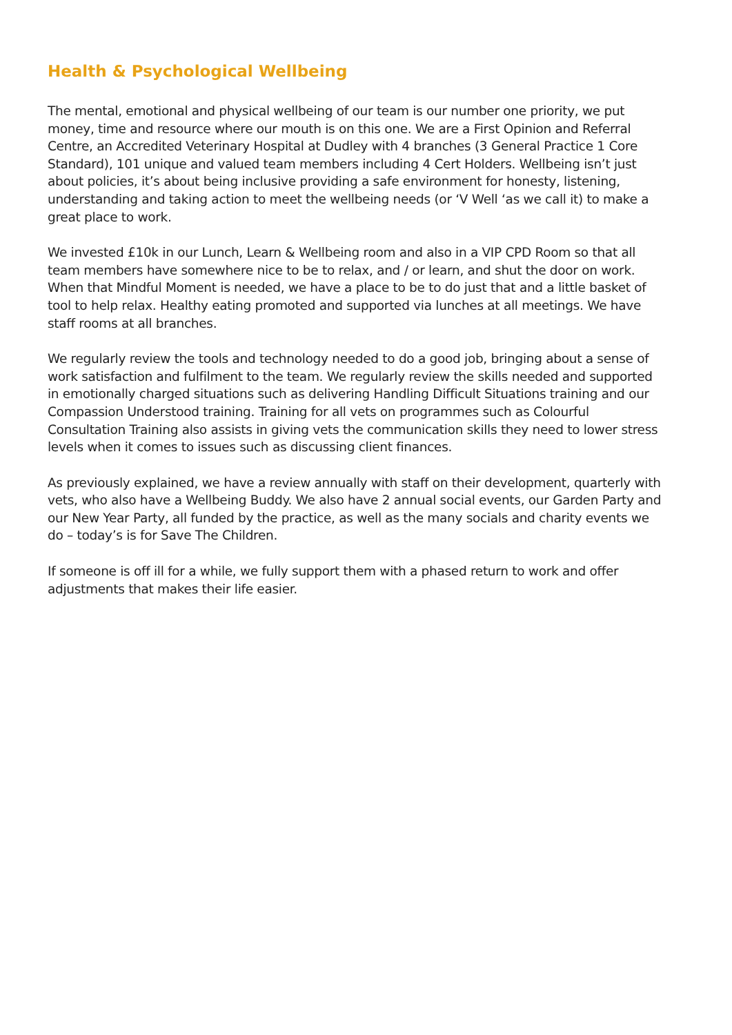Health & Psychological Wellbeing
The mental, emotional and physical wellbeing of our team is our number one priority, we put money, time and resource where our mouth is on this one. We are a First Opinion and Referral Centre, an Accredited Veterinary Hospital at Dudley with 4 branches (3 General Practice 1 Core Standard), 101 unique and valued team members including 4 Cert Holders. Wellbeing isn’t just about policies, it’s about being inclusive providing a safe environment for honesty, listening, understanding and taking action to meet the wellbeing needs (or ‘V Well ‘as we call it) to make a great place to work.
We invested £10k in our Lunch, Learn & Wellbeing room and also in a VIP CPD Room so that all team members have somewhere nice to be to relax, and / or learn, and shut the door on work. When that Mindful Moment is needed, we have a place to be to do just that and a little basket of tool to help relax. Healthy eating promoted and supported via lunches at all meetings. We have staff rooms at all branches.
We regularly review the tools and technology needed to do a good job, bringing about a sense of work satisfaction and fulfilment to the team. We regularly review the skills needed and supported in emotionally charged situations such as delivering Handling Difficult Situations training and our Compassion Understood training. Training for all vets on programmes such as Colourful Consultation Training also assists in giving vets the communication skills they need to lower stress levels when it comes to issues such as discussing client finances.
As previously explained, we have a review annually with staff on their development, quarterly with vets, who also have a Wellbeing Buddy. We also have 2 annual social events, our Garden Party and our New Year Party, all funded by the practice, as well as the many socials and charity events we do – today’s is for Save The Children.
If someone is off ill for a while, we fully support them with a phased return to work and offer adjustments that makes their life easier.